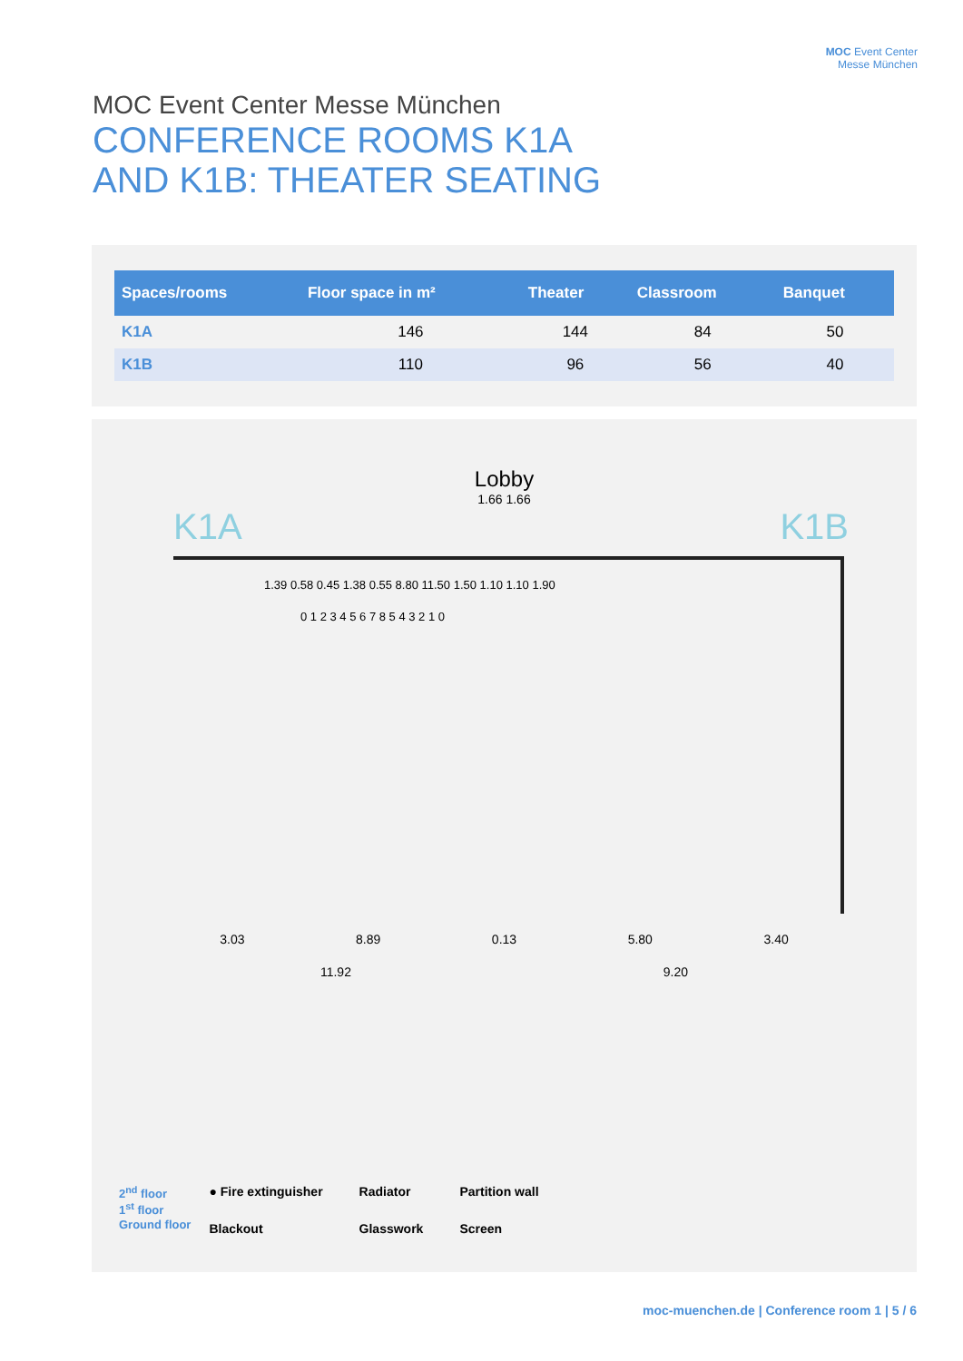MOC Event Center
Messe München
MOC Event Center Messe München
CONFERENCE ROOMS K1A
AND K1B: THEATER SEATING
| Spaces/rooms | Floor space in m² | Theater | Classroom | Banquet |
| --- | --- | --- | --- | --- |
| K1A | 146 | 144 | 84 | 50 |
| K1B | 110 | 96 | 56 | 40 |
Lobby
1.66 1.66
K1A K1B
1.39 0.58 0.45 1.38 0.55 8.80 11.50 1.50 1.10 1.10 1.90
0 1 2 3 4 5 6 7 8 5 4 3 2 1 0
3.03 8.89 0.13 5.80 3.40
11.92 9.20
2<sup>nd</sup> floor
1<sup>st</sup> floor
Ground floor
● Fire extinguisher Radiator Partition wall Blackout Glasswork Screen
moc-muenchen.de | Conference room 1 | 5 / 6